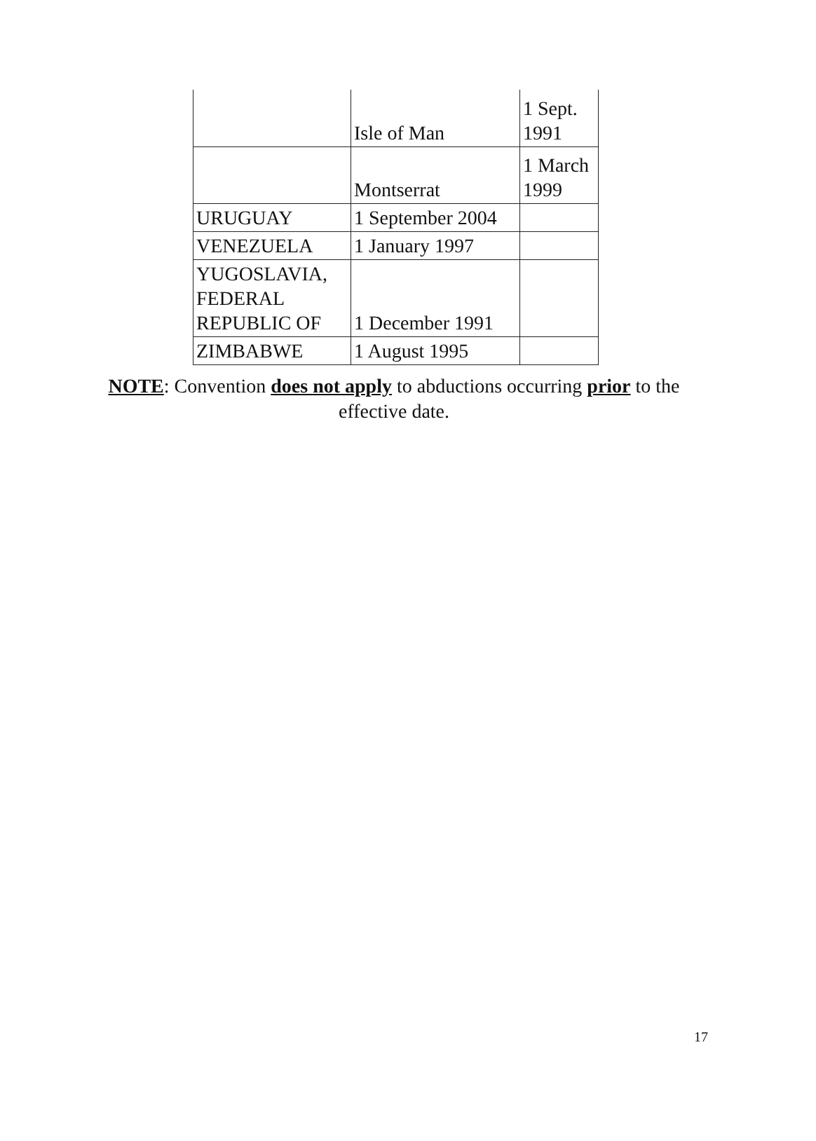| | Isle of Man | 1 Sept. 1991 |
| | Montserrat | 1 March 1999 |
| URUGUAY | 1 September 2004 | |
| VENEZUELA | 1 January 1997 | |
| YUGOSLAVIA, FEDERAL REPUBLIC OF | 1 December 1991 | |
| ZIMBABWE | 1 August 1995 | |
NOTE: Convention does not apply to abductions occurring prior to the effective date.
17